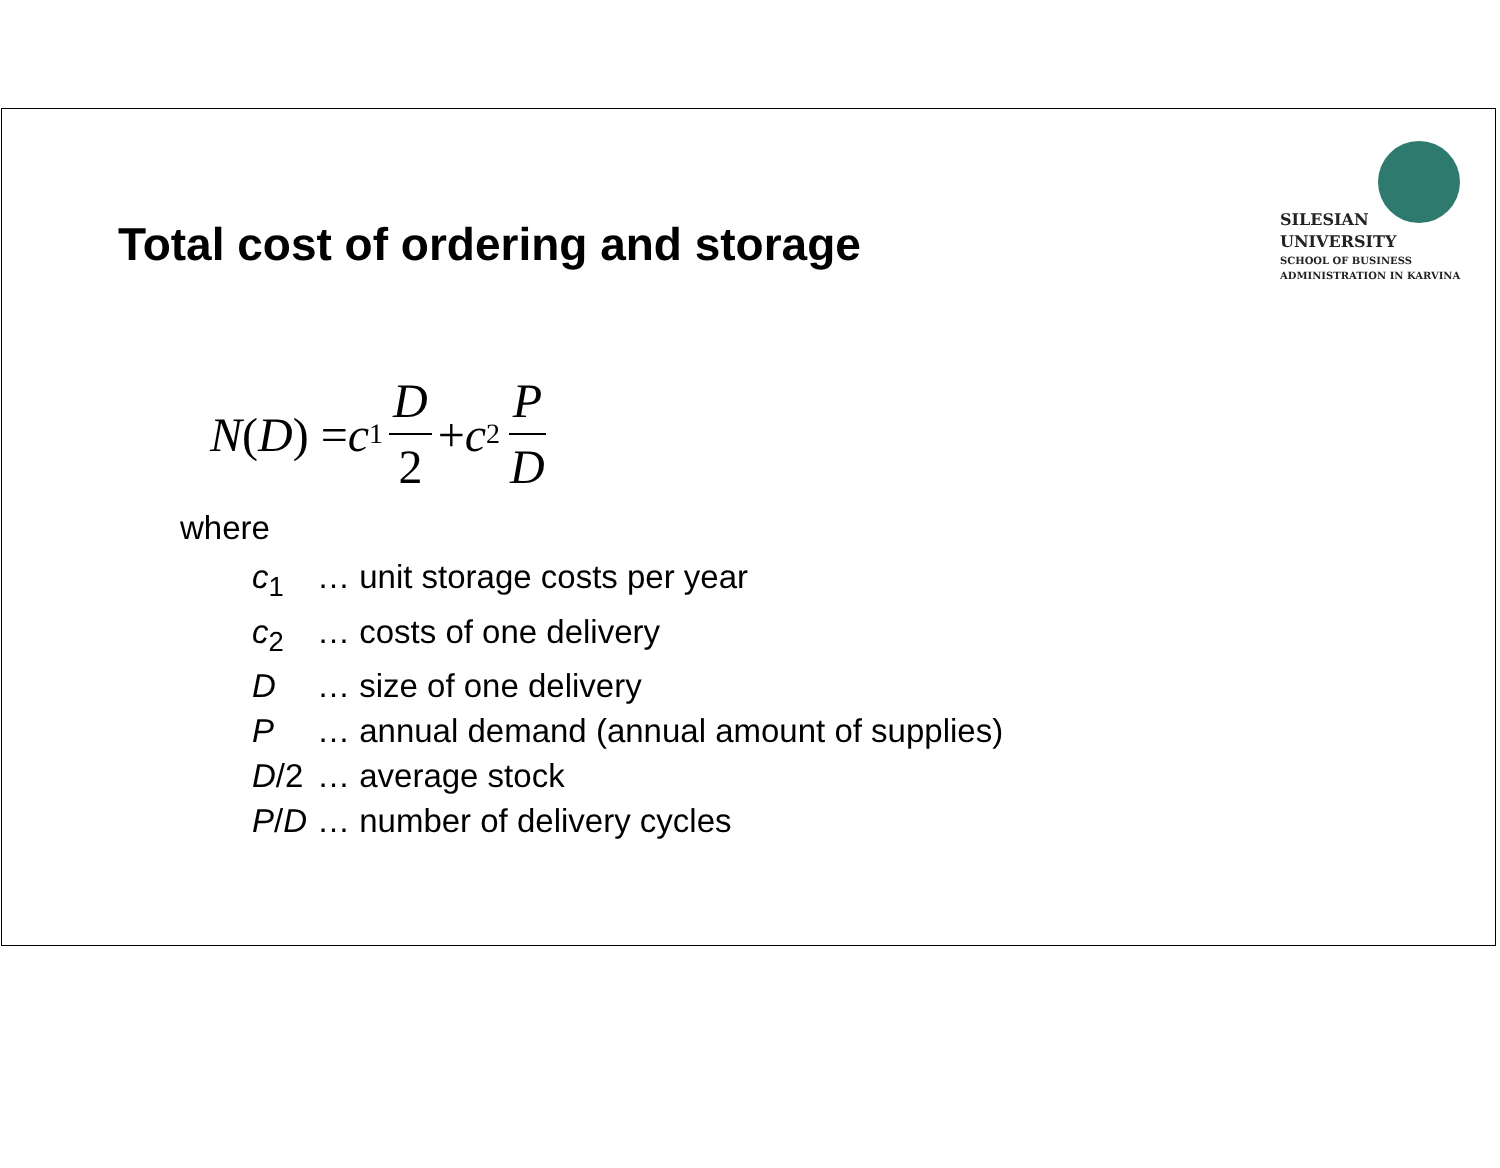Total cost of ordering and storage
SILESIAN
UNIVERSITY
SCHOOL OF BUSINESS
ADMINISTRATION IN KARVINA
N (D) = c<sub>1</sub> D 2 + c<sub>2</sub> P D
where
| c<sub>1</sub> | … unit storage costs per year |
| c<sub>2</sub> | … costs of one delivery |
| D | … size of one delivery |
| P | … annual demand (annual amount of supplies) |
| D /2 | … average stock |
| P / D | … number of delivery cycles |